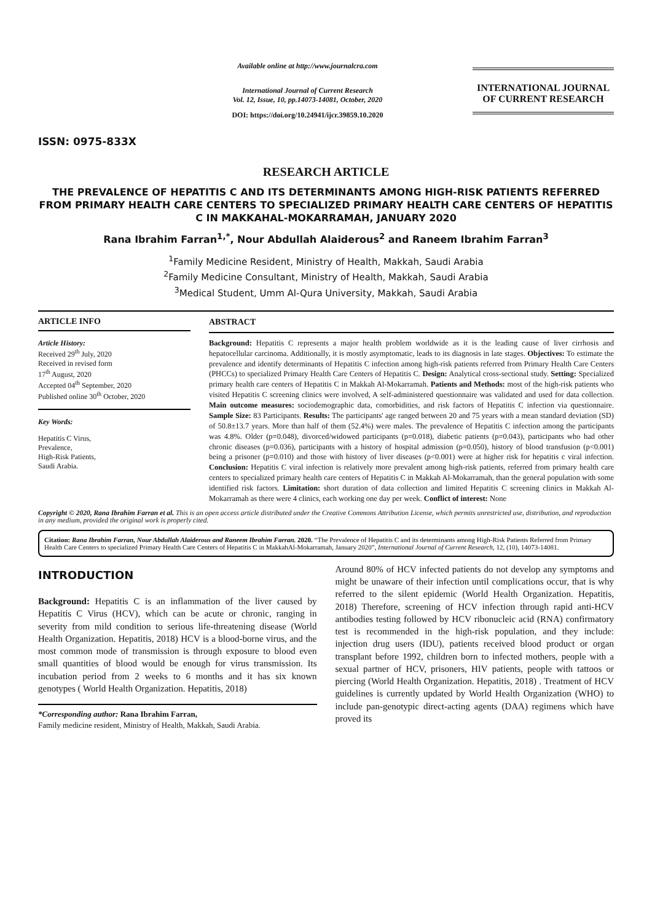ISSN: 0975-833X
Available online at http://www.journalcra.com
International Journal of Current Research
Vol. 12, Issue, 10, pp.14073-14081, October, 2020
DOI: https://doi.org/10.24941/ijcr.39859.10.2020
INTERNATIONAL JOURNAL OF CURRENT RESEARCH
RESEARCH ARTICLE
THE PREVALENCE OF HEPATITIS C AND ITS DETERMINANTS AMONG HIGH-RISK PATIENTS REFERRED FROM PRIMARY HEALTH CARE CENTERS TO SPECIALIZED PRIMARY HEALTH CARE CENTERS OF HEPATITIS C IN MAKKAHAL-MOKARRAMAH, JANUARY 2020
Rana Ibrahim Farran<sup>1,*</sup>, Nour Abdullah Alaiderous<sup>2</sup> and Raneem Ibrahim Farran<sup>3</sup>
<sup>1</sup> Family Medicine Resident, Ministry of Health, Makkah, Saudi Arabia
<sup>2</sup> Family Medicine Consultant, Ministry of Health, Makkah, Saudi Arabia
<sup>3</sup> Medical Student, Umm Al-Qura University, Makkah, Saudi Arabia
ARTICLE INFO
Article History:
Received 29<sup>th</sup> July, 2020
Received in revised form
17<sup>th</sup> August, 2020
Accepted 04<sup>th</sup> September, 2020
Published online 30<sup>th</sup> October, 2020
Key Words:
Hepatitis C Virus,
Prevalence,
High-Risk Patients,
Saudi Arabia.
ABSTRACT
Background: Hepatitis C represents a major health problem worldwide as it is the leading cause of liver cirrhosis and hepatocellular carcinoma. Additionally, it is mostly asymptomatic, leads to its diagnosis in late stages. Objectives: To estimate the prevalence and identify determinants of Hepatitis C infection among high-risk patients referred from Primary Health Care Centers (PHCCs) to specialized Primary Health Care Centers of Hepatitis C. Design: Analytical cross-sectional study. Setting: Specialized primary health care centers of Hepatitis C in Makkah Al-Mokarramah. Patients and Methods: most of the high-risk patients who visited Hepatitis C screening clinics were involved, A self-administered questionnaire was validated and used for data collection. Main outcome measures: sociodemographic data, comorbidities, and risk factors of Hepatitis C infection via questionnaire. Sample Size: 83 Participants. Results: The participants' age ranged between 20 and 75 years with a mean standard deviation (SD) of 50.8±13.7 years. More than half of them (52.4%) were males. The prevalence of Hepatitis C infection among the participants was 4.8%. Older (p=0.048), divorced/widowed participants (p=0.018), diabetic patients (p=0.043), participants who had other chronic diseases (p=0.036), participants with a history of hospital admission (p=0.050), history of blood transfusion (p<0.001) being a prisoner (p=0.010) and those with history of liver diseases (p<0.001) were at higher risk for hepatitis c viral infection. Conclusion: Hepatitis C viral infection is relatively more prevalent among high-risk patients, referred from primary health care centers to specialized primary health care centers of Hepatitis C in Makkah Al-Mokarramah, than the general population with some identified risk factors. Limitation: short duration of data collection and limited Hepatitis C screening clinics in Makkah Al-Mokarramah as there were 4 clinics, each working one day per week. Conflict of interest: None
Copyright © 2020, Rana Ibrahim Farran et al. This is an open access article distributed under the Creative Commons Attribution License, which permits unrestricted use, distribution, and reproduction in any medium, provided the original work is properly cited.
Citation: Rana Ibrahim Farran, Nour Abdullah Alaiderous and Raneem Ibrahim Farran. 2020. “The Prevalence of Hepatitis C and its determinants among High-Risk Patients Referred from Primary Health Care Centers to specialized Primary Health Care Centers of Hepatitis C in MakkahAl-Mokarramah, January 2020”, International Journal of Current Research, 12, (10), 14073-14081.
INTRODUCTION
Background: Hepatitis C is an inflammation of the liver caused by Hepatitis C Virus (HCV), which can be acute or chronic, ranging in severity from mild condition to serious life-threatening disease (World Health Organization. Hepatitis, 2018) HCV is a blood-borne virus, and the most common mode of transmission is through exposure to blood even small quantities of blood would be enough for virus transmission. Its incubation period from 2 weeks to 6 months and it has six known genotypes ( World Health Organization. Hepatitis, 2018)
*Corresponding author: Rana Ibrahim Farran,
Family medicine resident, Ministry of Health, Makkah, Saudi Arabia.
Around 80% of HCV infected patients do not develop any symptoms and might be unaware of their infection until complications occur, that is why referred to the silent epidemic (World Health Organization. Hepatitis, 2018) Therefore, screening of HCV infection through rapid anti-HCV antibodies testing followed by HCV ribonucleic acid (RNA) confirmatory test is recommended in the high-risk population, and they include: injection drug users (IDU), patients received blood product or organ transplant before 1992, children born to infected mothers, people with a sexual partner of HCV, prisoners, HIV patients, people with tattoos or piercing (World Health Organization. Hepatitis, 2018) . Treatment of HCV guidelines is currently updated by World Health Organization (WHO) to include pan-genotypic direct-acting agents (DAA) regimens which have proved its